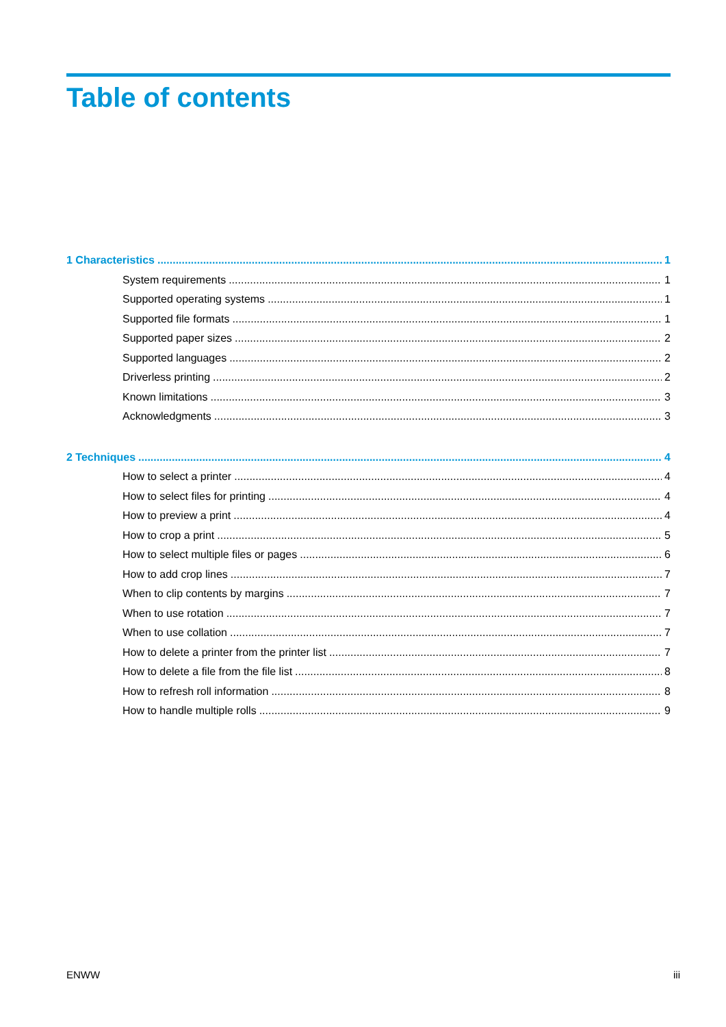Table of contents
1 Characteristics 1
System requirements 1
Supported operating systems 1
Supported file formats 1
Supported paper sizes 2
Supported languages 2
Driverless printing 2
Known limitations 3
Acknowledgments 3
2 Techniques 4
How to select a printer 4
How to select files for printing 4
How to preview a print 4
How to crop a print 5
How to select multiple files or pages 6
How to add crop lines 7
When to clip contents by margins 7
When to use rotation 7
When to use collation 7
How to delete a printer from the printer list 7
How to delete a file from the file list 8
How to refresh roll information 8
How to handle multiple rolls 9
ENWW iii